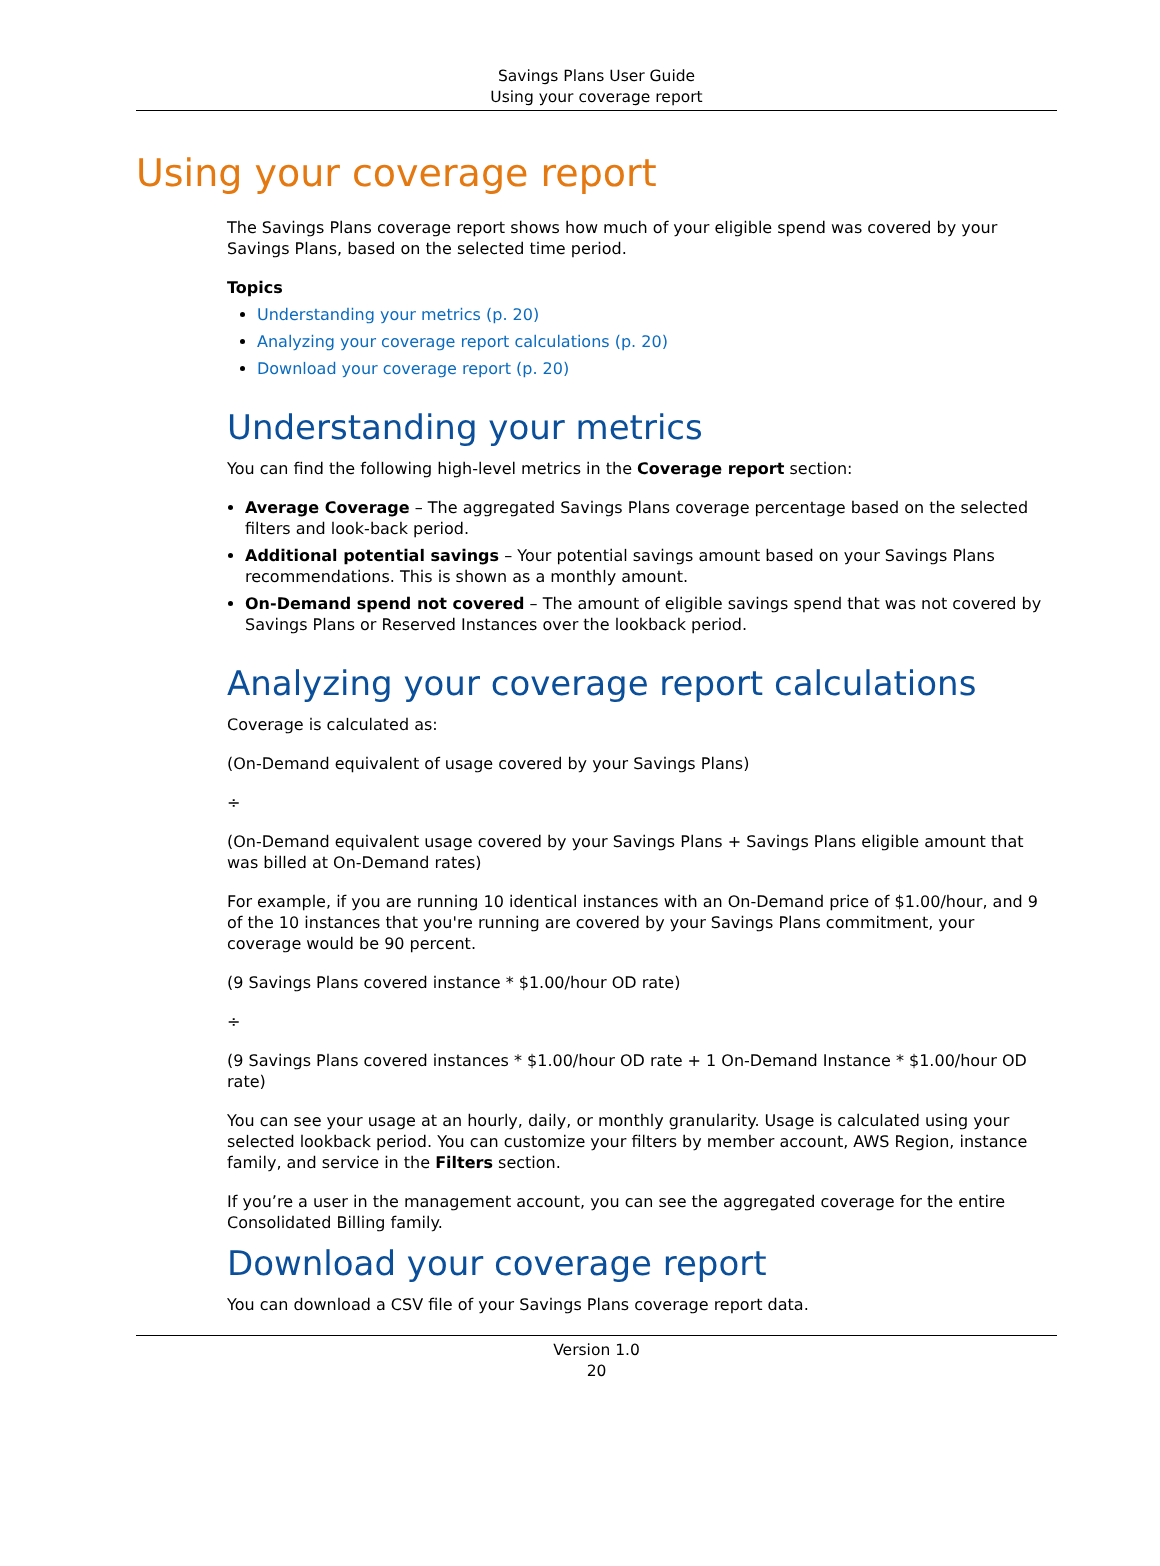Savings Plans User Guide
Using your coverage report
Using your coverage report
The Savings Plans coverage report shows how much of your eligible spend was covered by your Savings Plans, based on the selected time period.
Topics
Understanding your metrics (p. 20)
Analyzing your coverage report calculations (p. 20)
Download your coverage report (p. 20)
Understanding your metrics
You can find the following high-level metrics in the Coverage report section:
Average Coverage – The aggregated Savings Plans coverage percentage based on the selected filters and look-back period.
Additional potential savings – Your potential savings amount based on your Savings Plans recommendations. This is shown as a monthly amount.
On-Demand spend not covered – The amount of eligible savings spend that was not covered by Savings Plans or Reserved Instances over the lookback period.
Analyzing your coverage report calculations
Coverage is calculated as:
(On-Demand equivalent of usage covered by your Savings Plans)
÷
(On-Demand equivalent usage covered by your Savings Plans + Savings Plans eligible amount that was billed at On-Demand rates)
For example, if you are running 10 identical instances with an On-Demand price of $1.00/hour, and 9 of the 10 instances that you're running are covered by your Savings Plans commitment, your coverage would be 90 percent.
(9 Savings Plans covered instance * $1.00/hour OD rate)
÷
(9 Savings Plans covered instances * $1.00/hour OD rate + 1 On-Demand Instance * $1.00/hour OD rate)
You can see your usage at an hourly, daily, or monthly granularity. Usage is calculated using your selected lookback period. You can customize your filters by member account, AWS Region, instance family, and service in the Filters section.
If you’re a user in the management account, you can see the aggregated coverage for the entire Consolidated Billing family.
Download your coverage report
You can download a CSV file of your Savings Plans coverage report data.
Version 1.0
20